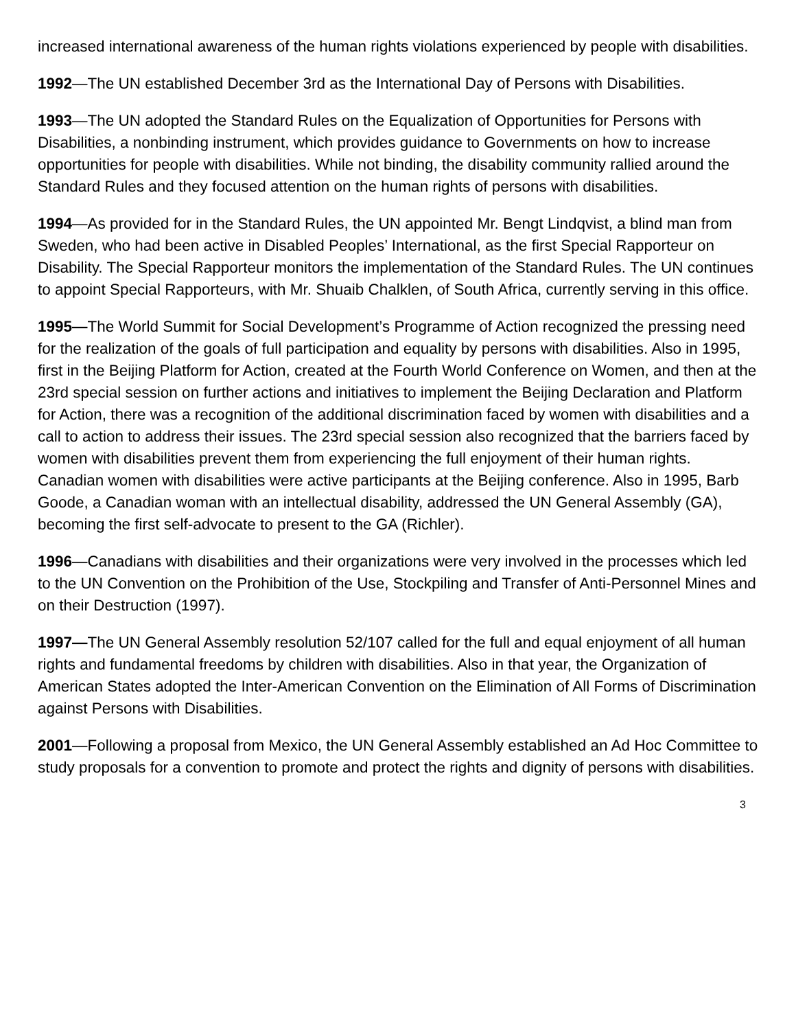increased international awareness of the human rights violations experienced by people with disabilities.
1992—The UN established December 3rd as the International Day of Persons with Disabilities.
1993—The UN adopted the Standard Rules on the Equalization of Opportunities for Persons with Disabilities, a nonbinding instrument, which provides guidance to Governments on how to increase opportunities for people with disabilities. While not binding, the disability community rallied around the Standard Rules and they focused attention on the human rights of persons with disabilities.
1994—As provided for in the Standard Rules, the UN appointed Mr. Bengt Lindqvist, a blind man from Sweden, who had been active in Disabled Peoples’ International, as the first Special Rapporteur on Disability. The Special Rapporteur monitors the implementation of the Standard Rules. The UN continues to appoint Special Rapporteurs, with Mr. Shuaib Chalklen, of South Africa, currently serving in this office.
1995—The World Summit for Social Development’s Programme of Action recognized the pressing need for the realization of the goals of full participation and equality by persons with disabilities. Also in 1995, first in the Beijing Platform for Action, created at the Fourth World Conference on Women, and then at the 23rd special session on further actions and initiatives to implement the Beijing Declaration and Platform for Action, there was a recognition of the additional discrimination faced by women with disabilities and a call to action to address their issues. The 23rd special session also recognized that the barriers faced by women with disabilities prevent them from experiencing the full enjoyment of their human rights. Canadian women with disabilities were active participants at the Beijing conference. Also in 1995, Barb Goode, a Canadian woman with an intellectual disability, addressed the UN General Assembly (GA), becoming the first self-advocate to present to the GA (Richler).
1996—Canadians with disabilities and their organizations were very involved in the processes which led to the UN Convention on the Prohibition of the Use, Stockpiling and Transfer of Anti-Personnel Mines and on their Destruction (1997).
1997—The UN General Assembly resolution 52/107 called for the full and equal enjoyment of all human rights and fundamental freedoms by children with disabilities. Also in that year, the Organization of American States adopted the Inter-American Convention on the Elimination of All Forms of Discrimination against Persons with Disabilities.
2001—Following a proposal from Mexico, the UN General Assembly established an Ad Hoc Committee to study proposals for a convention to promote and protect the rights and dignity of persons with disabilities.
3